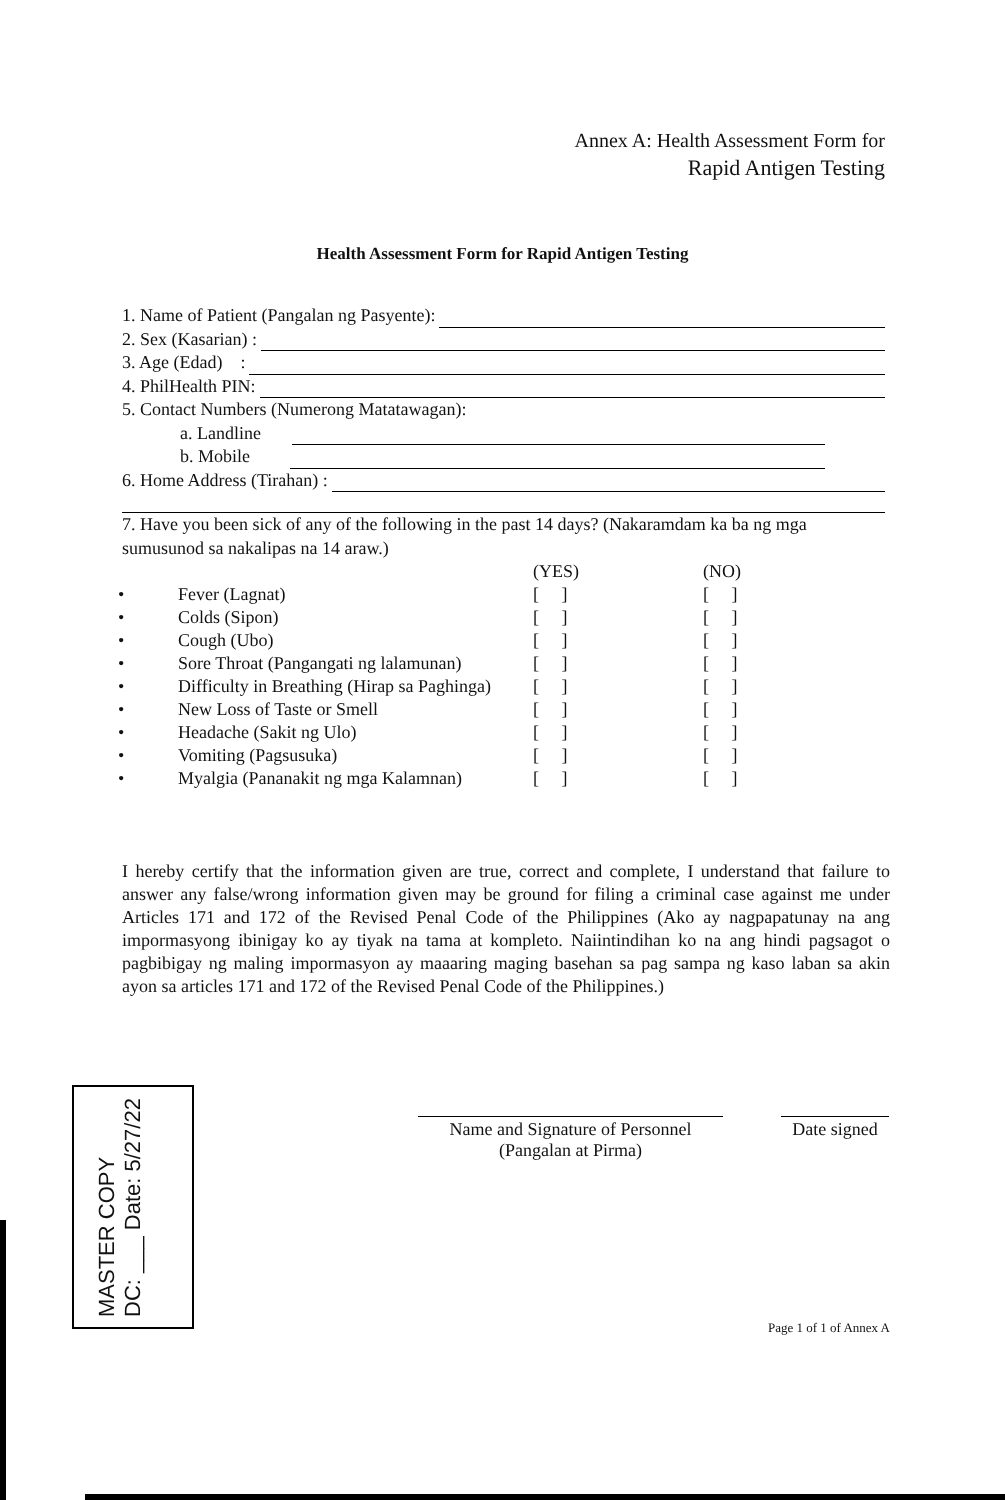Annex A: Health Assessment Form for
Rapid Antigen Testing
Health Assessment Form for Rapid Antigen Testing
1. Name of Patient (Pangalan ng Pasyente):
2. Sex (Kasarian) :
3. Age (Edad) :
4. PhilHealth PIN:
5. Contact Numbers (Numerong Matatawagan):
a. Landline
b. Mobile
6. Home Address (Tirahan) :
7. Have you been sick of any of the following in the past 14 days? (Nakaramdam ka ba ng mga sumusunod sa nakalipas na 14 araw.)
| | | (YES) | (NO) |
| • | Fever (Lagnat) | [ ] | [ ] |
| • | Colds (Sipon) | [ ] | [ ] |
| • | Cough (Ubo) | [ ] | [ ] |
| • | Sore Throat (Pangangati ng lalamunan) | [ ] | [ ] |
| • | Difficulty in Breathing (Hirap sa Paghinga) | [ ] | [ ] |
| • | New Loss of Taste or Smell | [ ] | [ ] |
| • | Headache (Sakit ng Ulo) | [ ] | [ ] |
| • | Vomiting (Pagsusuka) | [ ] | [ ] |
| • | Myalgia (Pananakit ng mga Kalamnan) | [ ] | [ ] |
I hereby certify that the information given are true, correct and complete, I understand that failure to answer any false/wrong information given may be ground for filing a criminal case against me under Articles 171 and 172 of the Revised Penal Code of the Philippines (Ako ay nagpapatunay na ang impormasyong ibinigay ko ay tiyak na tama at kompleto. Naiintindihan ko na ang hindi pagsagot o pagbibigay ng maling impormasyon ay maaaring maging basehan sa pag sampa ng kaso laban sa akin ayon sa articles 171 and 172 of the Revised Penal Code of the Philippines.)
Name and Signature of Personnel
(Pangalan at Pirma)
Date signed
MASTER COPY
DC: ___ Date: 5/27/22
Page 1 of 1 of Annex A